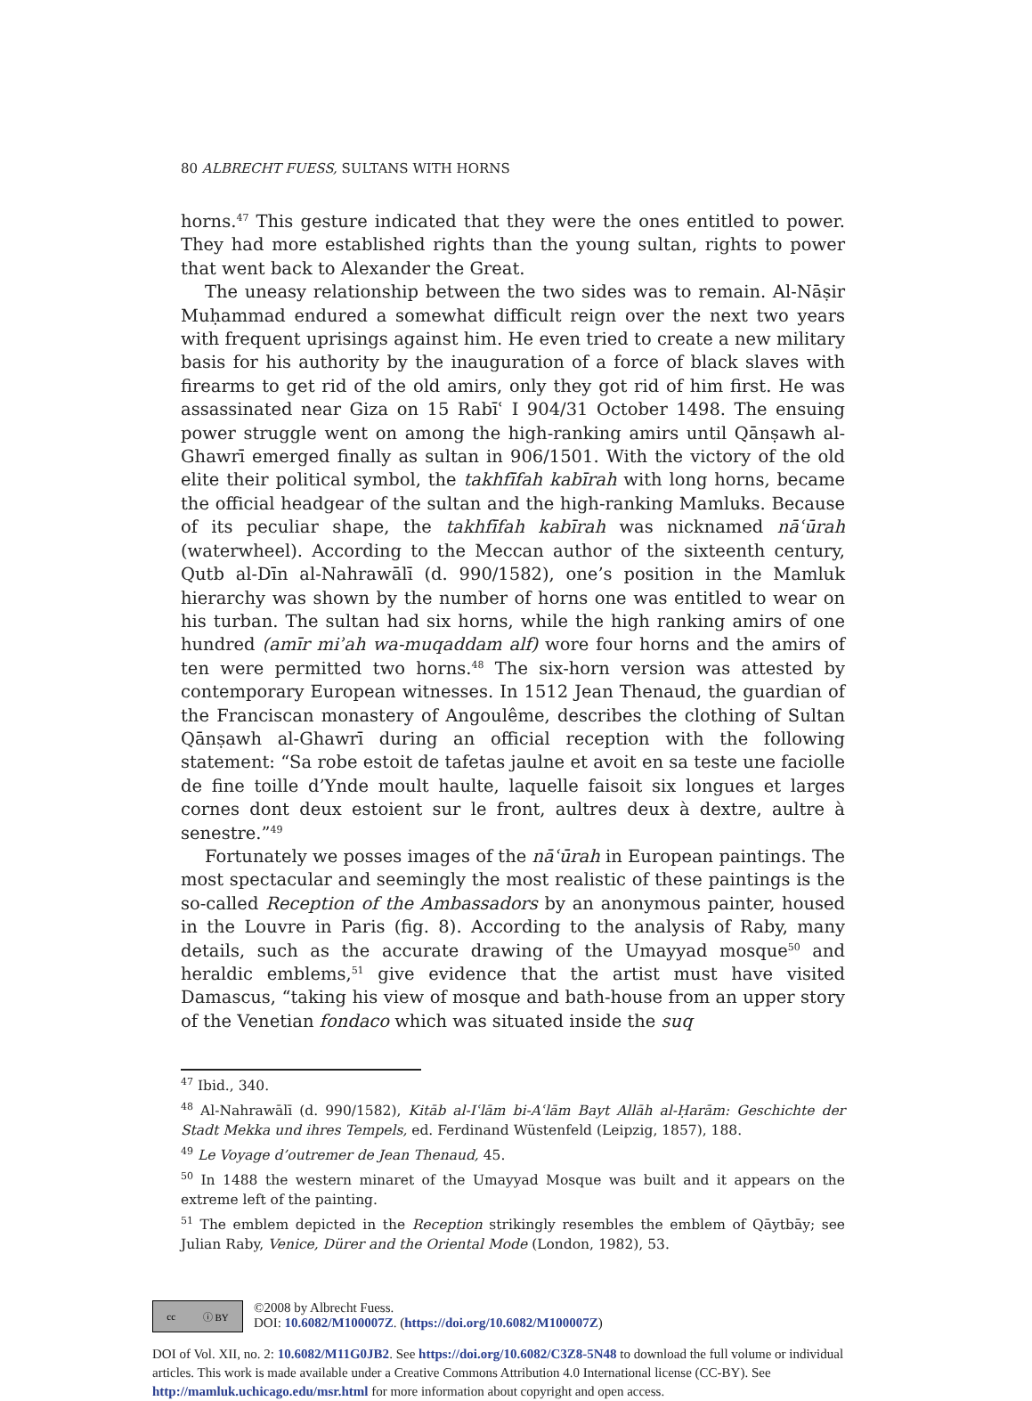80 ALBRECHT FUESS, SULTANS WITH HORNS
horns.<sup>47</sup> This gesture indicated that they were the ones entitled to power. They had more established rights than the young sultan, rights to power that went back to Alexander the Great.
The uneasy relationship between the two sides was to remain. Al-Nāṣir Muḥammad endured a somewhat difficult reign over the next two years with frequent uprisings against him. He even tried to create a new military basis for his authority by the inauguration of a force of black slaves with firearms to get rid of the old amirs, only they got rid of him first. He was assassinated near Giza on 15 Rabīʿ I 904/31 October 1498. The ensuing power struggle went on among the high-ranking amirs until Qānṣawh al-Ghawrī emerged finally as sultan in 906/1501. With the victory of the old elite their political symbol, the takhfīfah kabīrah with long horns, became the official headgear of the sultan and the high-ranking Mamluks. Because of its peculiar shape, the takhfīfah kabīrah was nicknamed nāʿūrah (waterwheel). According to the Meccan author of the sixteenth century, Qutb al-Dīn al-Nahrawālī (d. 990/1582), one’s position in the Mamluk hierarchy was shown by the number of horns one was entitled to wear on his turban. The sultan had six horns, while the high ranking amirs of one hundred (amīr miʾah wa-muqaddam alf) wore four horns and the amirs of ten were permitted two horns.<sup>48</sup> The six-horn version was attested by contemporary European witnesses. In 1512 Jean Thenaud, the guardian of the Franciscan monastery of Angoulême, describes the clothing of Sultan Qānṣawh al-Ghawrī during an official reception with the following statement: “Sa robe estoit de tafetas jaulne et avoit en sa teste une faciolle de fine toille d’Ynde moult haulte, laquelle faisoit six longues et larges cornes dont deux estoient sur le front, aultres deux à dextre, aultre à senestre.”<sup>49</sup>
Fortunately we posses images of the nāʿūrah in European paintings. The most spectacular and seemingly the most realistic of these paintings is the so-called Reception of the Ambassadors by an anonymous painter, housed in the Louvre in Paris (fig. 8). According to the analysis of Raby, many details, such as the accurate drawing of the Umayyad mosque<sup>50</sup> and heraldic emblems,<sup>51</sup> give evidence that the artist must have visited Damascus, “taking his view of mosque and bath-house from an upper story of the Venetian fondaco which was situated inside the suq
<sup>47</sup> Ibid., 340.
<sup>48</sup> Al-Nahrawālī (d. 990/1582), Kitāb al-Iʿlām bi-Aʿlām Bayt Allāh al-Ḥarām: Geschichte der Stadt Mekka und ihres Tempels, ed. Ferdinand Wüstenfeld (Leipzig, 1857), 188.
<sup>49</sup> Le Voyage d’outremer de Jean Thenaud, 45.
<sup>50</sup> In 1488 the western minaret of the Umayyad Mosque was built and it appears on the extreme left of the painting.
<sup>51</sup> The emblem depicted in the Reception strikingly resembles the emblem of Qāytbāy; see Julian Raby, Venice, Dürer and the Oriental Mode (London, 1982), 53.
cc ⓘ BY
©2008 by Albrecht Fuess.
DOI: 10.6082/M100007Z. (https://doi.org/10.6082/M100007Z)
DOI of Vol. XII, no. 2: 10.6082/M11G0JB2. See https://doi.org/10.6082/C3Z8-5N48 to download the full volume or individual articles. This work is made available under a Creative Commons Attribution 4.0 International license (CC-BY). See http://mamluk.uchicago.edu/msr.html for more information about copyright and open access.